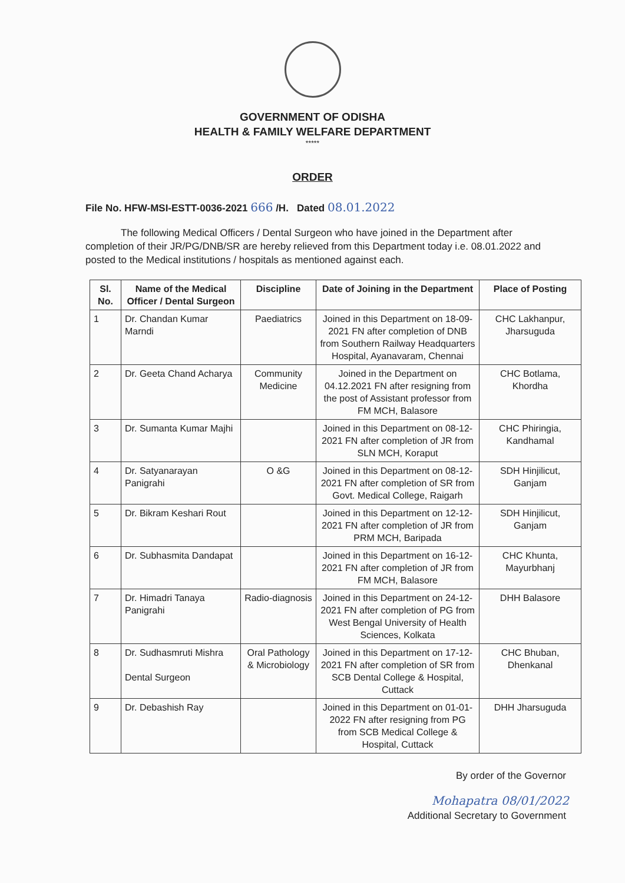GOVERNMENT OF ODISHA
HEALTH & FAMILY WELFARE DEPARTMENT
*****
ORDER
File No. HFW-MSI-ESTT-0036-2021 666 /H. Dated 08.01.2022
The following Medical Officers / Dental Surgeon who have joined in the Department after completion of their JR/PG/DNB/SR are hereby relieved from this Department today i.e. 08.01.2022 and posted to the Medical institutions / hospitals as mentioned against each.
| Sl. No. | Name of the Medical Officer / Dental Surgeon | Discipline | Date of Joining in the Department | Place of Posting |
| --- | --- | --- | --- | --- |
| 1 | Dr. Chandan Kumar Marndi | Paediatrics | Joined in this Department on 18-09-2021 FN after completion of DNB from Southern Railway Headquarters Hospital, Ayanavaram, Chennai | CHC Lakhanpur, Jharsuguda |
| 2 | Dr. Geeta Chand Acharya | Community Medicine | Joined in the Department on 04.12.2021 FN after resigning from the post of Assistant professor from FM MCH, Balasore | CHC Botlama, Khordha |
| 3 | Dr. Sumanta Kumar Majhi | | Joined in this Department on 08-12-2021 FN after completion of JR from SLN MCH, Koraput | CHC Phiringia, Kandhamal |
| 4 | Dr. Satyanarayan Panigrahi | O &G | Joined in this Department on 08-12-2021 FN after completion of SR from Govt. Medical College, Raigarh | SDH Hinjilicut, Ganjam |
| 5 | Dr. Bikram Keshari Rout | | Joined in this Department on 12-12-2021 FN after completion of JR from PRM MCH, Baripada | SDH Hinjilicut, Ganjam |
| 6 | Dr. Subhasmita Dandapat | | Joined in this Department on 16-12-2021 FN after completion of JR from FM MCH, Balasore | CHC Khunta, Mayurbhanj |
| 7 | Dr. Himadri Tanaya Panigrahi | Radio-diagnosis | Joined in this Department on 24-12-2021 FN after completion of PG from West Bengal University of Health Sciences, Kolkata | DHH Balasore |
| 8 | Dr. Sudhasmruti Mishra Dental Surgeon | Oral Pathology & Microbiology | Joined in this Department on 17-12-2021 FN after completion of SR from SCB Dental College & Hospital, Cuttack | CHC Bhuban, Dhenkanal |
| 9 | Dr. Debashish Ray | | Joined in this Department on 01-01-2022 FN after resigning from PG from SCB Medical College & Hospital, Cuttack | DHH Jharsuguda |
By order of the Governor
Mohapatra 08/01/2022
Additional Secretary to Government